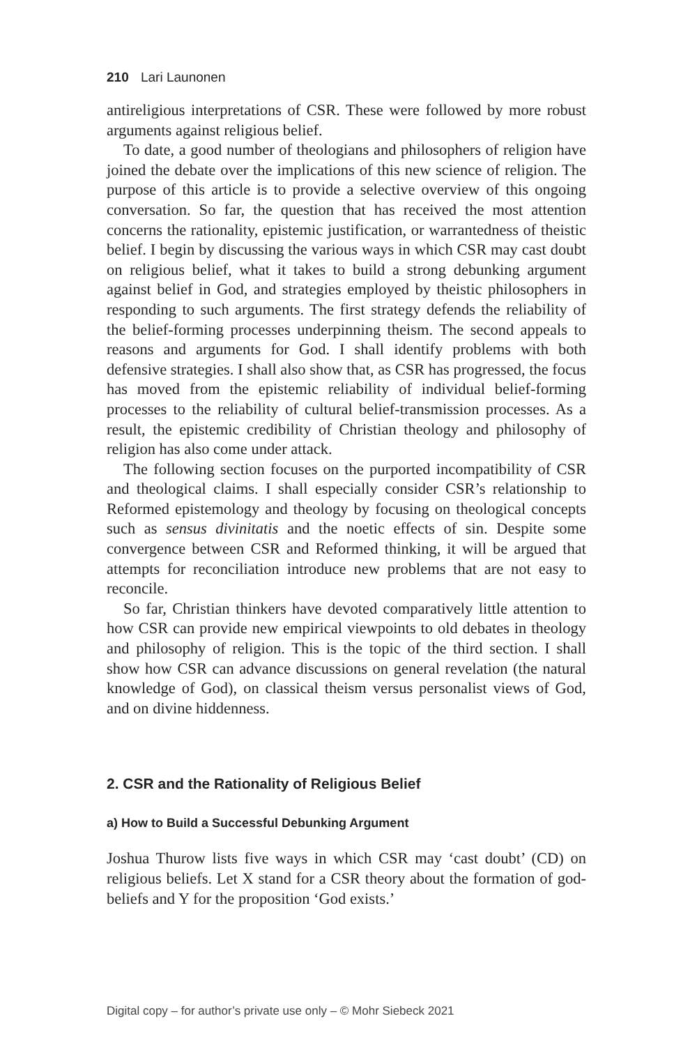210 Lari Launonen
antireligious interpretations of CSR. These were followed by more robust arguments against religious belief.
To date, a good number of theologians and philosophers of religion have joined the debate over the implications of this new science of religion. The purpose of this article is to provide a selective overview of this ongoing conversation. So far, the question that has received the most attention concerns the rationality, epistemic justification, or warrantedness of theistic belief. I begin by discussing the various ways in which CSR may cast doubt on religious belief, what it takes to build a strong debunking argument against belief in God, and strategies employed by theistic philosophers in responding to such arguments. The first strategy defends the reliability of the belief-forming processes underpinning theism. The second appeals to reasons and arguments for God. I shall identify problems with both defensive strategies. I shall also show that, as CSR has progressed, the focus has moved from the epistemic reliability of individual belief-forming processes to the reliability of cultural belief-transmission processes. As a result, the epistemic credibility of Christian theology and philosophy of religion has also come under attack.
The following section focuses on the purported incompatibility of CSR and theological claims. I shall especially consider CSR’s relationship to Reformed epistemology and theology by focusing on theological concepts such as sensus divinitatis and the noetic effects of sin. Despite some convergence between CSR and Reformed thinking, it will be argued that attempts for reconciliation introduce new problems that are not easy to reconcile.
So far, Christian thinkers have devoted comparatively little attention to how CSR can provide new empirical viewpoints to old debates in theology and philosophy of religion. This is the topic of the third section. I shall show how CSR can advance discussions on general revelation (the natural knowledge of God), on classical theism versus personalist views of God, and on divine hiddenness.
2. CSR and the Rationality of Religious Belief
a) How to Build a Successful Debunking Argument
Joshua Thurow lists five ways in which CSR may ‘cast doubt’ (CD) on religious beliefs. Let X stand for a CSR theory about the formation of god-beliefs and Y for the proposition ‘God exists.’
Digital copy – for author’s private use only – © Mohr Siebeck 2021